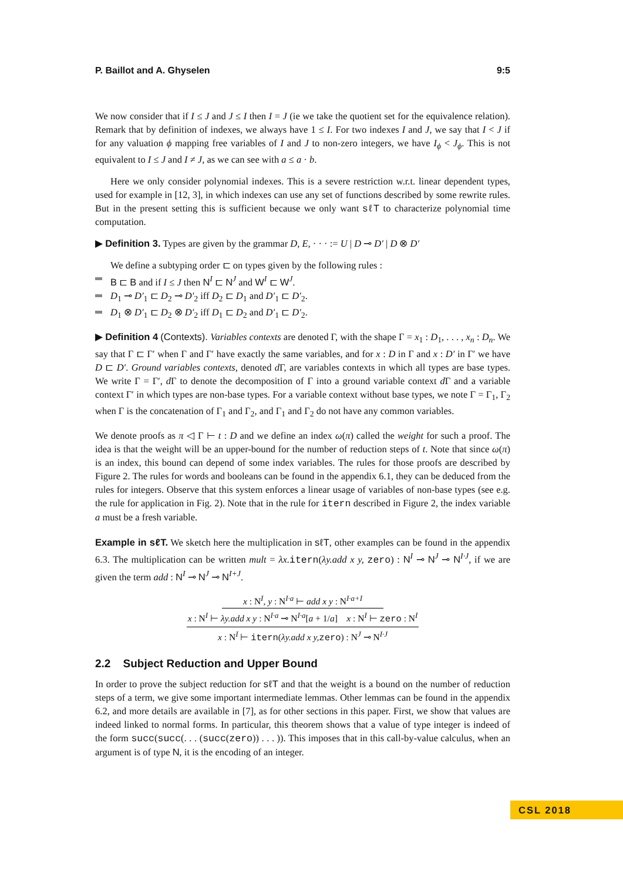P. Baillot and A. Ghyselen 9:5
We now consider that if I ≤ J and J ≤ I then I = J (ie we take the quotient set for the equivalence relation). Remark that by definition of indexes, we always have 1 ≤ I. For two indexes I and J, we say that I < J if for any valuation ϕ mapping free variables of I and J to non-zero integers, we have I<sub>ϕ</sub> < J<sub>ϕ</sub>. This is not equivalent to I ≤ J and I ≠ J, as we can see with a ≤ a · b.
Here we only consider polynomial indexes. This is a severe restriction w.r.t. linear dependent types, used for example in [12, 3], in which indexes can use any set of functions described by some rewrite rules. But in the present setting this is sufficient because we only want sℓT to characterize polynomial time computation.
▶ Definition 3. Types are given by the grammar D, E, · · · := U | D ⊸ D′ | D ⊗ D′
We define a subtyping order ⊏ on types given by the following rules :
B ⊏ B and if I ≤ J then N<sup>I</sup> ⊏ N<sup>J</sup> and W<sup>I</sup> ⊏ W<sup>J</sup>.
D<sub>1</sub> ⊸ D′<sub>1</sub> ⊏ D<sub>2</sub> ⊸ D′<sub>2</sub> iff D<sub>2</sub> ⊏ D<sub>1</sub> and D′<sub>1</sub> ⊏ D′<sub>2</sub>.
D<sub>1</sub> ⊗ D′<sub>1</sub> ⊏ D<sub>2</sub> ⊗ D′<sub>2</sub> iff D<sub>1</sub> ⊏ D<sub>2</sub> and D′<sub>1</sub> ⊏ D′<sub>2</sub>.
▶ Definition 4 (Contexts). Variables contexts are denoted Γ, with the shape Γ = x<sub>1</sub> : D<sub>1</sub>, . . . , x<sub>n</sub> : D<sub>n</sub>. We say that Γ ⊏ Γ′ when Γ and Γ′ have exactly the same variables, and for x : D in Γ and x : D′ in Γ′ we have D ⊏ D′. Ground variables contexts, denoted d Γ, are variables contexts in which all types are base types. We write Γ = Γ′, d Γ to denote the decomposition of Γ into a ground variable context d Γ and a variable context Γ′ in which types are non-base types. For a variable context without base types, we note Γ = Γ<sub>1</sub>, Γ<sub>2</sub> when Γ is the concatenation of Γ<sub>1</sub> and Γ<sub>2</sub>, and Γ<sub>1</sub> and Γ<sub>2</sub> do not have any common variables.
We denote proofs as π ◁ Γ ⊢ t : D and we define an index ω(π) called the weight for such a proof. The idea is that the weight will be an upper-bound for the number of reduction steps of t. Note that since ω(π) is an index, this bound can depend of some index variables. The rules for those proofs are described by Figure 2. The rules for words and booleans can be found in the appendix 6.1, they can be deduced from the rules for integers. Observe that this system enforces a linear usage of variables of non-base types (see e.g. the rule for application in Fig. 2). Note that in the rule for itern described in Figure 2, the index variable a must be a fresh variable.
Example in sℓT. We sketch here the multiplication in sℓT, other examples can be found in the appendix 6.3. The multiplication can be written mult = λx. itern(λy.add x y, zero) : N<sup>I</sup> ⊸ N<sup>J</sup> ⊸ N<sup>I·J</sup>, if we are given the term add : N<sup>I</sup> ⊸ N<sup>J</sup> ⊸ N<sup>I+J</sup>.
x : N<sup>I</sup>, y : N<sup>I·a</sup> ⊢ add x y : N<sup>I·a+I</sup>
x : N<sup>I</sup> ⊢ λy.add x y : N<sup>I·a</sup> ⊸ N<sup>I·a</sup>[a + 1/a] x : N<sup>I</sup> ⊢ zero : N<sup>I</sup>
x : N<sup>I</sup> ⊢ itern(λy.add x y, zero) : N<sup>J</sup> ⊸ N<sup>I·J</sup>
2.2 Subject Reduction and Upper Bound
In order to prove the subject reduction for sℓT and that the weight is a bound on the number of reduction steps of a term, we give some important intermediate lemmas. Other lemmas can be found in the appendix 6.2, and more details are available in [7], as for other sections in this paper. First, we show that values are indeed linked to normal forms. In particular, this theorem shows that a value of type integer is indeed of the form succ(succ(. . . (succ(zero)) . . . )). This imposes that in this call-by-value calculus, when an argument is of type N, it is the encoding of an integer.
CSL 2018